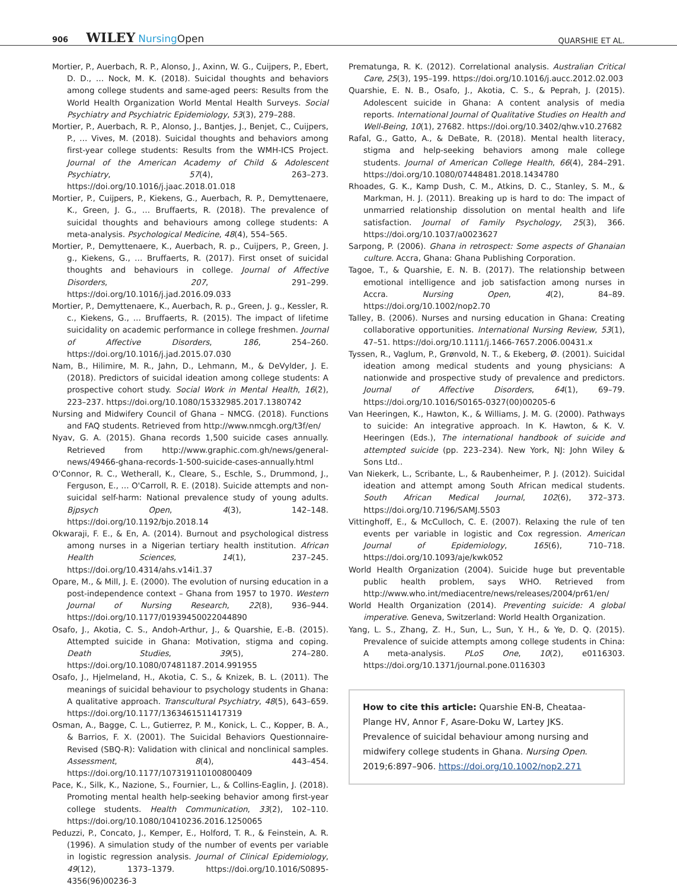906 WILEY NursingOpen
QUARSHIE ET AL.
Mortier, P., Auerbach, R. P., Alonso, J., Axinn, W. G., Cuijpers, P., Ebert, D. D., … Nock, M. K. (2018). Suicidal thoughts and behaviors among college students and same-aged peers: Results from the World Health Organization World Mental Health Surveys. Social Psychiatry and Psychiatric Epidemiology, 53(3), 279–288.
Mortier, P., Auerbach, R. P., Alonso, J., Bantjes, J., Benjet, C., Cuijpers, P., … Vives, M. (2018). Suicidal thoughts and behaviors among first-year college students: Results from the WMH-ICS Project. Journal of the American Academy of Child & Adolescent Psychiatry, 57(4), 263–273. https://doi.org/10.1016/j.jaac.2018.01.018
Mortier, P., Cuijpers, P., Kiekens, G., Auerbach, R. P., Demyttenaere, K., Green, J. G., … Bruffaerts, R. (2018). The prevalence of suicidal thoughts and behaviours among college students: A meta-analysis. Psychological Medicine, 48(4), 554–565.
Mortier, P., Demyttenaere, K., Auerbach, R. p., Cuijpers, P., Green, J. g., Kiekens, G., … Bruffaerts, R. (2017). First onset of suicidal thoughts and behaviours in college. Journal of Affective Disorders, 207, 291–299. https://doi.org/10.1016/j.jad.2016.09.033
Mortier, P., Demyttenaere, K., Auerbach, R. p., Green, J. g., Kessler, R. c., Kiekens, G., … Bruffaerts, R. (2015). The impact of lifetime suicidality on academic performance in college freshmen. Journal of Affective Disorders, 186, 254–260. https://doi.org/10.1016/j.jad.2015.07.030
Nam, B., Hilimire, M. R., Jahn, D., Lehmann, M., & DeVylder, J. E. (2018). Predictors of suicidal ideation among college students: A prospective cohort study. Social Work in Mental Health, 16(2), 223–237. https://doi.org/10.1080/15332985.2017.1380742
Nursing and Midwifery Council of Ghana – NMCG. (2018). Functions and FAQ students. Retrieved from http://www.nmcgh.org/t3f/en/
Nyav, G. A. (2015). Ghana records 1,500 suicide cases annually. Retrieved from http://www.graphic.com.gh/news/general-news/49466-ghana-records-1-500-suicide-cases-annually.html
O'Connor, R. C., Wetherall, K., Cleare, S., Eschle, S., Drummond, J., Ferguson, E., … O'Carroll, R. E. (2018). Suicide attempts and non-suicidal self-harm: National prevalence study of young adults. Bjpsych Open, 4(3), 142–148. https://doi.org/10.1192/bjo.2018.14
Okwaraji, F. E., & En, A. (2014). Burnout and psychological distress among nurses in a Nigerian tertiary health institution. African Health Sciences, 14(1), 237–245. https://doi.org/10.4314/ahs.v14i1.37
Opare, M., & Mill, J. E. (2000). The evolution of nursing education in a post-independence context – Ghana from 1957 to 1970. Western Journal of Nursing Research, 22(8), 936–944. https://doi.org/10.1177/01939450022044890
Osafo, J., Akotia, C. S., Andoh-Arthur, J., & Quarshie, E.-B. (2015). Attempted suicide in Ghana: Motivation, stigma and coping. Death Studies, 39(5), 274–280. https://doi.org/10.1080/07481187.2014.991955
Osafo, J., Hjelmeland, H., Akotia, C. S., & Knizek, B. L. (2011). The meanings of suicidal behaviour to psychology students in Ghana: A qualitative approach. Transcultural Psychiatry, 48(5), 643–659. https://doi.org/10.1177/1363461511417319
Osman, A., Bagge, C. L., Gutierrez, P. M., Konick, L. C., Kopper, B. A., & Barrios, F. X. (2001). The Suicidal Behaviors Questionnaire-Revised (SBQ-R): Validation with clinical and nonclinical samples. Assessment, 8(4), 443–454. https://doi.org/10.1177/107319110100800409
Pace, K., Silk, K., Nazione, S., Fournier, L., & Collins-Eaglin, J. (2018). Promoting mental health help-seeking behavior among first-year college students. Health Communication, 33(2), 102–110. https://doi.org/10.1080/10410236.2016.1250065
Peduzzi, P., Concato, J., Kemper, E., Holford, T. R., & Feinstein, A. R. (1996). A simulation study of the number of events per variable in logistic regression analysis. Journal of Clinical Epidemiology, 49(12), 1373–1379. https://doi.org/10.1016/S0895-4356(96)00236-3
Prematunga, R. K. (2012). Correlational analysis. Australian Critical Care, 25(3), 195–199. https://doi.org/10.1016/j.aucc.2012.02.003
Quarshie, E. N. B., Osafo, J., Akotia, C. S., & Peprah, J. (2015). Adolescent suicide in Ghana: A content analysis of media reports. International Journal of Qualitative Studies on Health and Well-Being, 10(1), 27682. https://doi.org/10.3402/qhw.v10.27682
Rafal, G., Gatto, A., & DeBate, R. (2018). Mental health literacy, stigma and help-seeking behaviors among male college students. Journal of American College Health, 66(4), 284–291. https://doi.org/10.1080/07448481.2018.1434780
Rhoades, G. K., Kamp Dush, C. M., Atkins, D. C., Stanley, S. M., & Markman, H. J. (2011). Breaking up is hard to do: The impact of unmarried relationship dissolution on mental health and life satisfaction. Journal of Family Psychology, 25(3), 366. https://doi.org/10.1037/a0023627
Sarpong, P. (2006). Ghana in retrospect: Some aspects of Ghanaian culture. Accra, Ghana: Ghana Publishing Corporation.
Tagoe, T., & Quarshie, E. N. B. (2017). The relationship between emotional intelligence and job satisfaction among nurses in Accra. Nursing Open, 4(2), 84–89. https://doi.org/10.1002/nop2.70
Talley, B. (2006). Nurses and nursing education in Ghana: Creating collaborative opportunities. International Nursing Review, 53(1), 47–51. https://doi.org/10.1111/j.1466-7657.2006.00431.x
Tyssen, R., Vaglum, P., Grønvold, N. T., & Ekeberg, Ø. (2001). Suicidal ideation among medical students and young physicians: A nationwide and prospective study of prevalence and predictors. Journal of Affective Disorders, 64(1), 69–79. https://doi.org/10.1016/S0165-0327(00)00205-6
Van Heeringen, K., Hawton, K., & Williams, J. M. G. (2000). Pathways to suicide: An integrative approach. In K. Hawton, & K. V. Heeringen (Eds.), The international handbook of suicide and attempted suicide (pp. 223–234). New York, NJ: John Wiley & Sons Ltd..
Van Niekerk, L., Scribante, L., & Raubenheimer, P. J. (2012). Suicidal ideation and attempt among South African medical students. South African Medical Journal, 102(6), 372–373. https://doi.org/10.7196/SAMJ.5503
Vittinghoff, E., & McCulloch, C. E. (2007). Relaxing the rule of ten events per variable in logistic and Cox regression. American Journal of Epidemiology, 165(6), 710–718. https://doi.org/10.1093/aje/kwk052
World Health Organization (2004). Suicide huge but preventable public health problem, says WHO. Retrieved from http://www.who.int/mediacentre/news/releases/2004/pr61/en/
World Health Organization (2014). Preventing suicide: A global imperative. Geneva, Switzerland: World Health Organization.
Yang, L. S., Zhang, Z. H., Sun, L., Sun, Y. H., & Ye, D. Q. (2015). Prevalence of suicide attempts among college students in China: A meta-analysis. PLoS One, 10(2), e0116303. https://doi.org/10.1371/journal.pone.0116303
How to cite this article: Quarshie EN-B, Cheataa-Plange HV, Annor F, Asare-Doku W, Lartey JKS. Prevalence of suicidal behaviour among nursing and midwifery college students in Ghana. Nursing Open. 2019;6:897–906. https://doi.org/10.1002/nop2.271